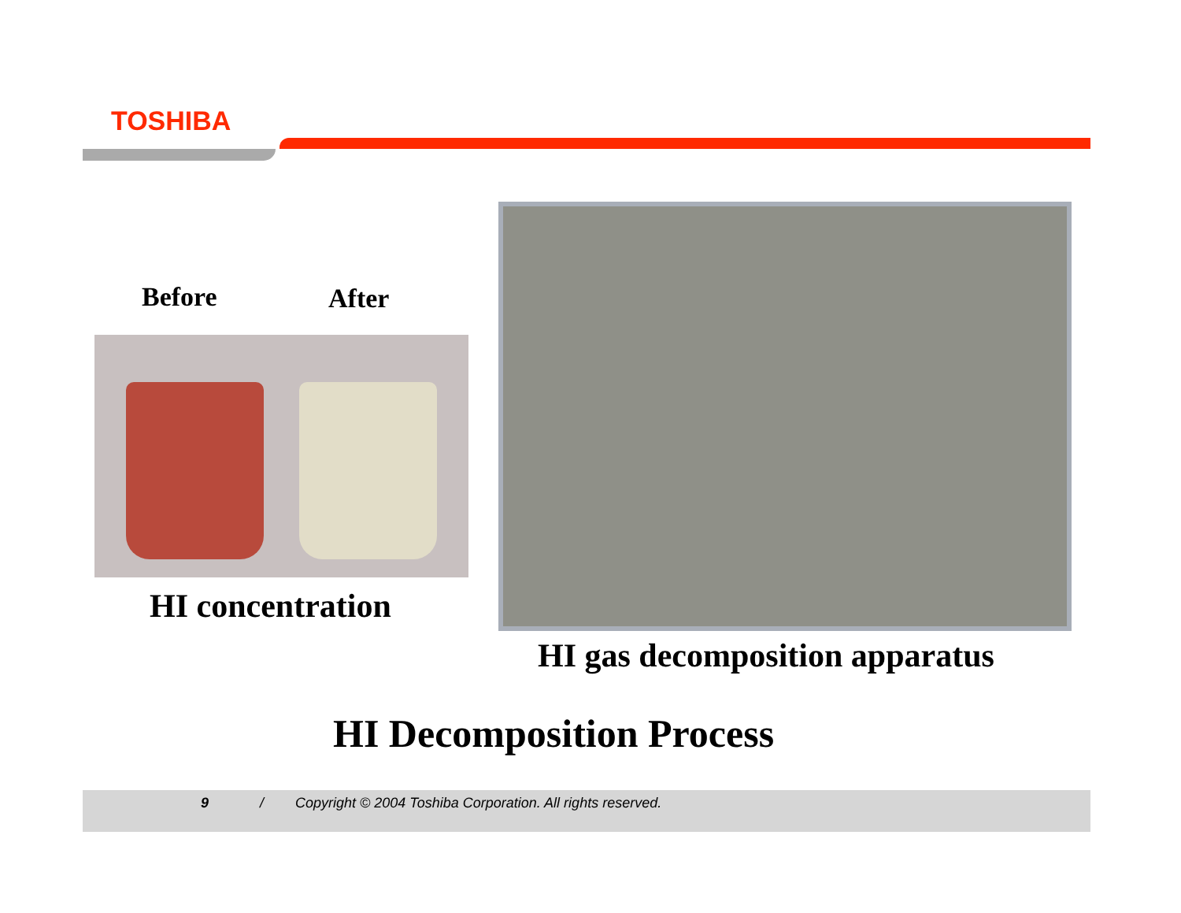TOSHIBA
Before After
HI concentration
HI gas decomposition apparatus
HI Decomposition Process
9 / Copyright © 2004 Toshiba Corporation. All rights reserved.